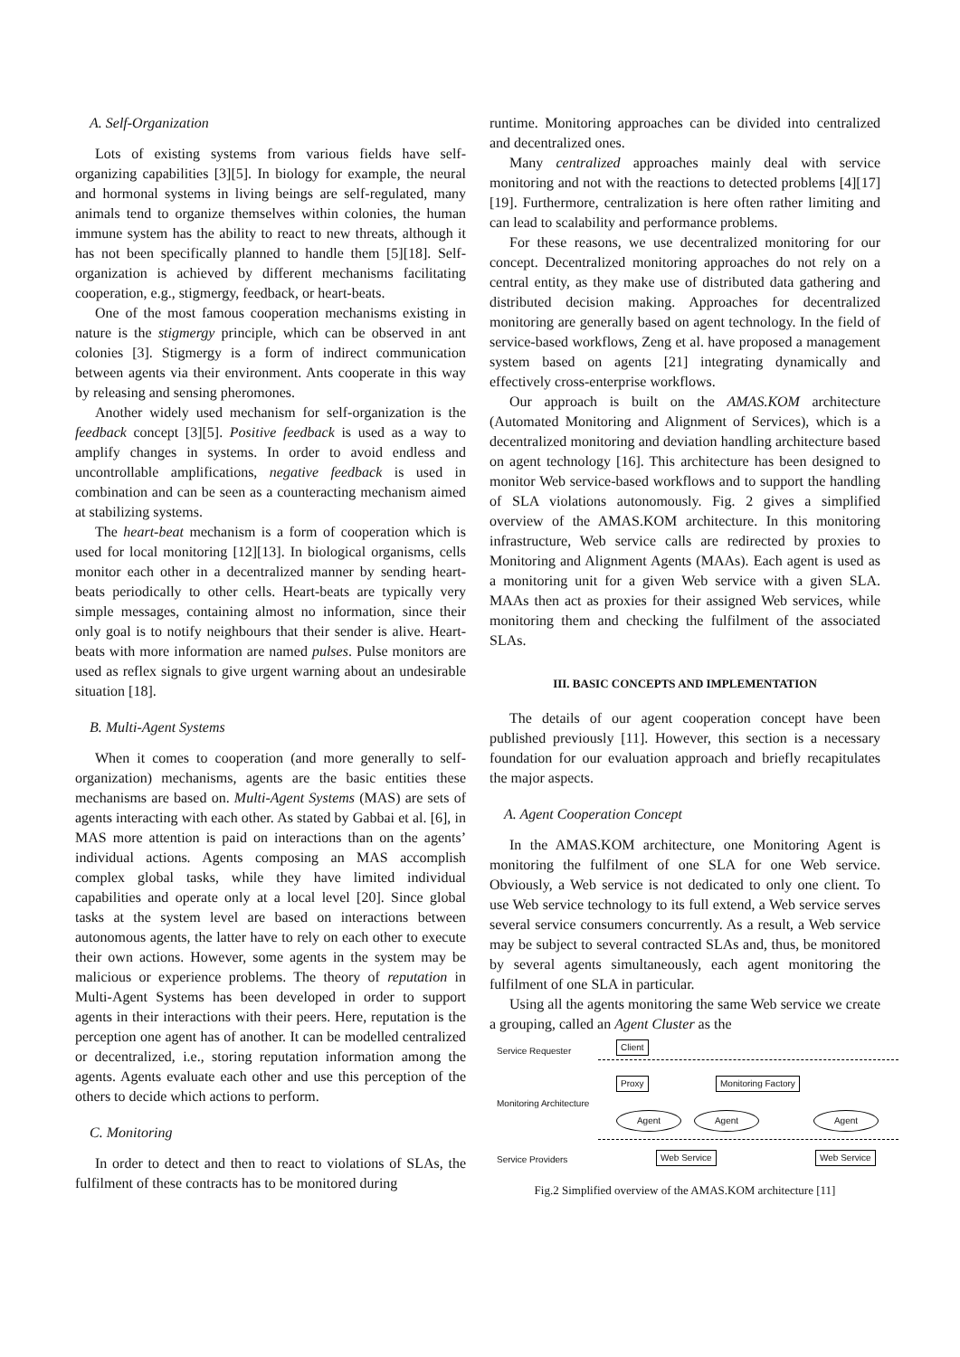A. Self-Organization
Lots of existing systems from various fields have self-organizing capabilities [3][5]. In biology for example, the neural and hormonal systems in living beings are self-regulated, many animals tend to organize themselves within colonies, the human immune system has the ability to react to new threats, although it has not been specifically planned to handle them [5][18]. Self-organization is achieved by different mechanisms facilitating cooperation, e.g., stigmergy, feedback, or heart-beats.
One of the most famous cooperation mechanisms existing in nature is the stigmergy principle, which can be observed in ant colonies [3]. Stigmergy is a form of indirect communication between agents via their environment. Ants cooperate in this way by releasing and sensing pheromones.
Another widely used mechanism for self-organization is the feedback concept [3][5]. Positive feedback is used as a way to amplify changes in systems. In order to avoid endless and uncontrollable amplifications, negative feedback is used in combination and can be seen as a counteracting mechanism aimed at stabilizing systems.
The heart-beat mechanism is a form of cooperation which is used for local monitoring [12][13]. In biological organisms, cells monitor each other in a decentralized manner by sending heart-beats periodically to other cells. Heart-beats are typically very simple messages, containing almost no information, since their only goal is to notify neighbours that their sender is alive. Heart-beats with more information are named pulses. Pulse monitors are used as reflex signals to give urgent warning about an undesirable situation [18].
B. Multi-Agent Systems
When it comes to cooperation (and more generally to self-organization) mechanisms, agents are the basic entities these mechanisms are based on. Multi-Agent Systems (MAS) are sets of agents interacting with each other. As stated by Gabbai et al. [6], in MAS more attention is paid on interactions than on the agents’ individual actions. Agents composing an MAS accomplish complex global tasks, while they have limited individual capabilities and operate only at a local level [20]. Since global tasks at the system level are based on interactions between autonomous agents, the latter have to rely on each other to execute their own actions. However, some agents in the system may be malicious or experience problems. The theory of reputation in Multi-Agent Systems has been developed in order to support agents in their interactions with their peers. Here, reputation is the perception one agent has of another. It can be modelled centralized or decentralized, i.e., storing reputation information among the agents. Agents evaluate each other and use this perception of the others to decide which actions to perform.
C. Monitoring
In order to detect and then to react to violations of SLAs, the fulfilment of these contracts has to be monitored during
runtime. Monitoring approaches can be divided into centralized and decentralized ones.
Many centralized approaches mainly deal with service monitoring and not with the reactions to detected problems [4][17][19]. Furthermore, centralization is here often rather limiting and can lead to scalability and performance problems.
For these reasons, we use decentralized monitoring for our concept. Decentralized monitoring approaches do not rely on a central entity, as they make use of distributed data gathering and distributed decision making. Approaches for decentralized monitoring are generally based on agent technology. In the field of service-based workflows, Zeng et al. have proposed a management system based on agents [21] integrating dynamically and effectively cross-enterprise workflows.
Our approach is built on the AMAS.KOM architecture (Automated Monitoring and Alignment of Services), which is a decentralized monitoring and deviation handling architecture based on agent technology [16]. This architecture has been designed to monitor Web service-based workflows and to support the handling of SLA violations autonomously. Fig. 2 gives a simplified overview of the AMAS.KOM architecture. In this monitoring infrastructure, Web service calls are redirected by proxies to Monitoring and Alignment Agents (MAAs). Each agent is used as a monitoring unit for a given Web service with a given SLA. MAAs then act as proxies for their assigned Web services, while monitoring them and checking the fulfilment of the associated SLAs.
III. BASIC CONCEPTS AND IMPLEMENTATION
The details of our agent cooperation concept have been published previously [11]. However, this section is a necessary foundation for our evaluation approach and briefly recapitulates the major aspects.
A. Agent Cooperation Concept
In the AMAS.KOM architecture, one Monitoring Agent is monitoring the fulfilment of one SLA for one Web service. Obviously, a Web service is not dedicated to only one client. To use Web service technology to its full extend, a Web service serves several service consumers concurrently. As a result, a Web service may be subject to several contracted SLAs and, thus, be monitored by several agents simultaneously, each agent monitoring the fulfilment of one SLA in particular.
Using all the agents monitoring the same Web service we create a grouping, called an Agent Cluster as the
Service Requester Client
Proxy Monitoring Factory
Monitoring Architecture
Agent Agent Agent
Service Providers Web Service Web Service
Fig.2 Simplified overview of the AMAS.KOM architecture [11]